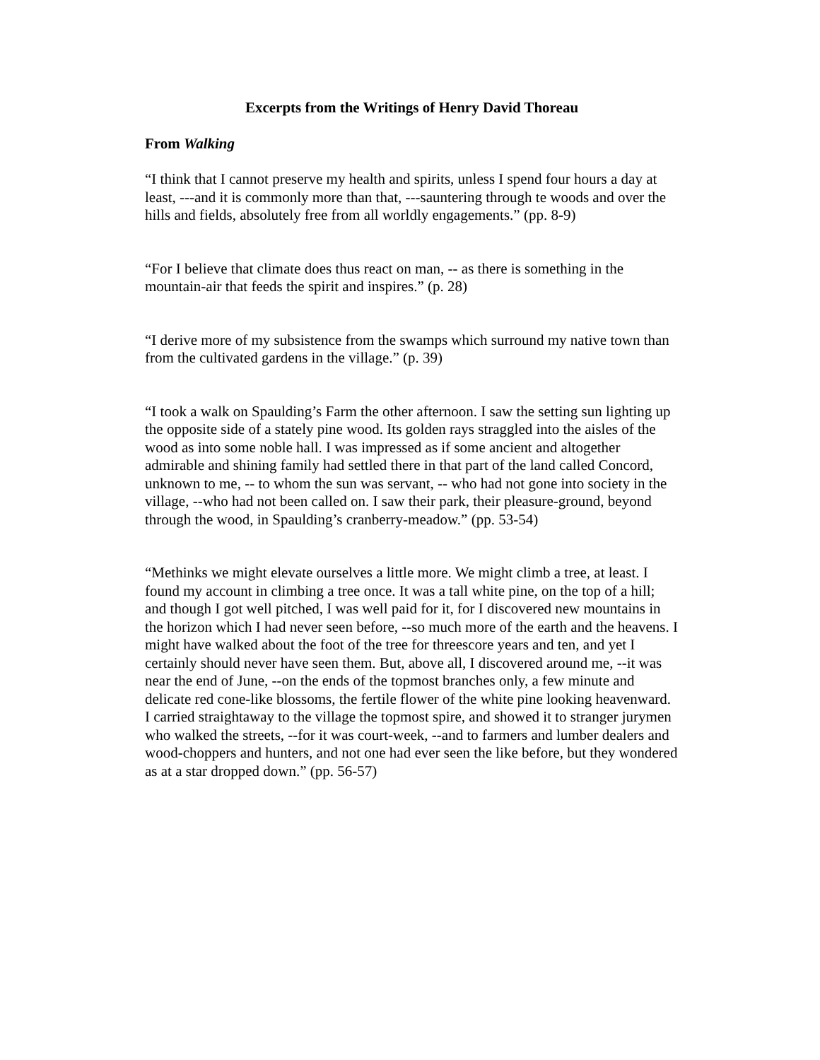Excerpts from the Writings of Henry David Thoreau
From Walking
“I think that I cannot preserve my health and spirits, unless I spend four hours a day at least, ---and it is commonly more than that, ---sauntering through te woods and over the hills and fields, absolutely free from all worldly engagements.” (pp. 8-9)
“For I believe that climate does thus react on man, -- as there is something in the mountain-air that feeds the spirit and inspires.” (p. 28)
“I derive more of my subsistence from the swamps which surround my native town than from the cultivated gardens in the village.” (p. 39)
“I took a walk on Spaulding’s Farm the other afternoon. I saw the setting sun lighting up the opposite side of a stately pine wood. Its golden rays straggled into the aisles of the wood as into some noble hall. I was impressed as if some ancient and altogether admirable and shining family had settled there in that part of the land called Concord, unknown to me, -- to whom the sun was servant, -- who had not gone into society in the village, --who had not been called on. I saw their park, their pleasure-ground, beyond through the wood, in Spaulding’s cranberry-meadow.” (pp. 53-54)
“Methinks we might elevate ourselves a little more. We might climb a tree, at least. I found my account in climbing a tree once. It was a tall white pine, on the top of a hill; and though I got well pitched, I was well paid for it, for I discovered new mountains in the horizon which I had never seen before, --so much more of the earth and the heavens. I might have walked about the foot of the tree for threescore years and ten, and yet I certainly should never have seen them. But, above all, I discovered around me, --it was near the end of June, --on the ends of the topmost branches only, a few minute and delicate red cone-like blossoms, the fertile flower of the white pine looking heavenward. I carried straightaway to the village the topmost spire, and showed it to stranger jurymen who walked the streets, --for it was court-week, --and to farmers and lumber dealers and wood-choppers and hunters, and not one had ever seen the like before, but they wondered as at a star dropped down.” (pp. 56-57)